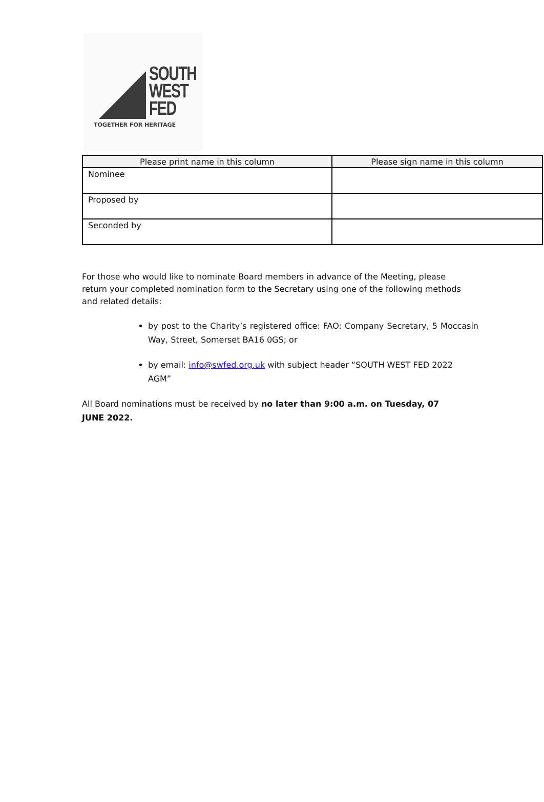SOUTH
WEST
FED
TOGETHER FOR HERITAGE
| Please print name in this column | Please sign name in this column |
| --- | --- |
| Nominee | |
| Proposed by | |
| Seconded by | |
For those who would like to nominate Board members in advance of the Meeting, please return your completed nomination form to the Secretary using one of the following methods and related details:
by post to the Charity’s registered office: FAO: Company Secretary, 5 Moccasin Way, Street, Somerset BA16 0GS; or
by email: info@swfed.org.uk with subject header “SOUTH WEST FED 2022 AGM”
All Board nominations must be received by no later than 9:00 a.m. on Tuesday, 07 JUNE 2022.